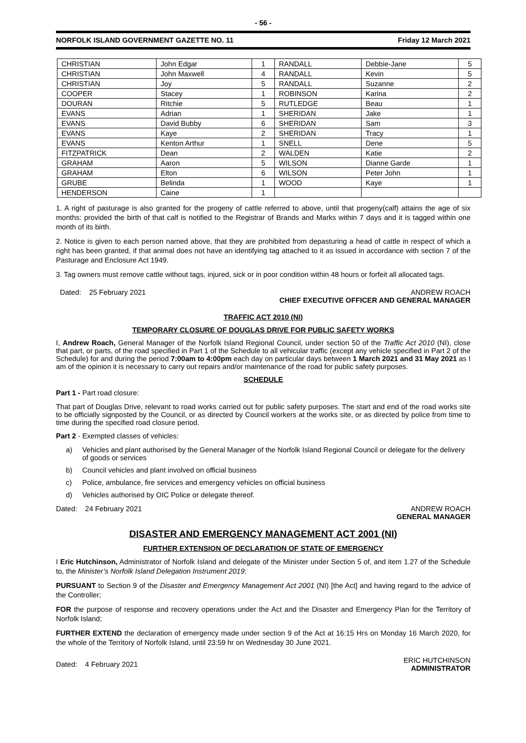- 56 -
NORFOLK ISLAND GOVERNMENT GAZETTE NO. 11 Friday 12 March 2021
| CHRISTIAN | John Edgar | 1 | RANDALL | Debbie-Jane | 5 |
| CHRISTIAN | John Maxwell | 4 | RANDALL | Kevin | 5 |
| CHRISTIAN | Joy | 5 | RANDALL | Suzanne | 2 |
| COOPER | Stacey | 1 | ROBINSON | Karina | 2 |
| DOURAN | Ritchie | 5 | RUTLEDGE | Beau | 1 |
| EVANS | Adrian | 1 | SHERIDAN | Jake | 1 |
| EVANS | David Bubby | 6 | SHERIDAN | Sam | 3 |
| EVANS | Kaye | 2 | SHERIDAN | Tracy | 1 |
| EVANS | Kenton Arthur | 1 | SNELL | Dene | 5 |
| FITZPATRICK | Dean | 2 | WALDEN | Katie | 2 |
| GRAHAM | Aaron | 5 | WILSON | Dianne Garde | 1 |
| GRAHAM | Elton | 6 | WILSON | Peter John | 1 |
| GRUBE | Belinda | 1 | WOOD | Kaye | 1 |
| HENDERSON | Caine | 1 | | | |
1. A right of pasturage is also granted for the progeny of cattle referred to above, until that progeny(calf) attains the age of six months: provided the birth of that calf is notified to the Registrar of Brands and Marks within 7 days and it is tagged within one month of its birth.
2. Notice is given to each person named above, that they are prohibited from depasturing a head of cattle in respect of which a right has been granted, if that animal does not have an identifying tag attached to it as issued in accordance with section 7 of the Pasturage and Enclosure Act 1949.
3. Tag owners must remove cattle without tags, injured, sick or in poor condition within 48 hours or forfeit all allocated tags.
Dated: 25 February 2021 ANDREW ROACH
CHIEF EXECUTIVE OFFICER AND GENERAL MANAGER
TRAFFIC ACT 2010 (NI)
TEMPORARY CLOSURE OF DOUGLAS DRIVE FOR PUBLIC SAFETY WORKS
I, Andrew Roach, General Manager of the Norfolk Island Regional Council, under section 50 of the Traffic Act 2010 (NI), close that part, or parts, of the road specified in Part 1 of the Schedule to all vehicular traffic (except any vehicle specified in Part 2 of the Schedule) for and during the period 7:00am to 4:00pm each day on particular days between 1 March 2021 and 31 May 2021 as I am of the opinion it is necessary to carry out repairs and/or maintenance of the road for public safety purposes.
SCHEDULE
Part 1 - Part road closure:
That part of Douglas Drive, relevant to road works carried out for public safety purposes. The start and end of the road works site to be officially signposted by the Council, or as directed by Council workers at the works site, or as directed by police from time to time during the specified road closure period.
Part 2 - Exempted classes of vehicles:
a)
Vehicles and plant authorised by the General Manager of the Norfolk Island Regional Council or delegate for the delivery of goods or services
b) Council vehicles and plant involved on official business
c) Police, ambulance, fire services and emergency vehicles on official business
d) Vehicles authorised by OIC Police or delegate thereof.
Dated: 24 February 2021 ANDREW ROACH
GENERAL MANAGER
DISASTER AND EMERGENCY MANAGEMENT ACT 2001 (NI)
FURTHER EXTENSION OF DECLARATION OF STATE OF EMERGENCY
I Eric Hutchinson, Administrator of Norfolk Island and delegate of the Minister under Section 5 of, and item 1.27 of the Schedule to, the Minister’s Norfolk Island Delegation Instrument 2019:
PURSUANT to Section 9 of the Disaster and Emergency Management Act 2001 (NI) [the Act] and having regard to the advice of the Controller;
FOR the purpose of response and recovery operations under the Act and the Disaster and Emergency Plan for the Territory of Norfolk Island;
FURTHER EXTEND the declaration of emergency made under section 9 of the Act at 16:15 Hrs on Monday 16 March 2020, for the whole of the Territory of Norfolk Island, until 23:59 hr on Wednesday 30 June 2021.
Dated: 4 February 2021 ERIC HUTCHINSON
ADMINISTRATOR